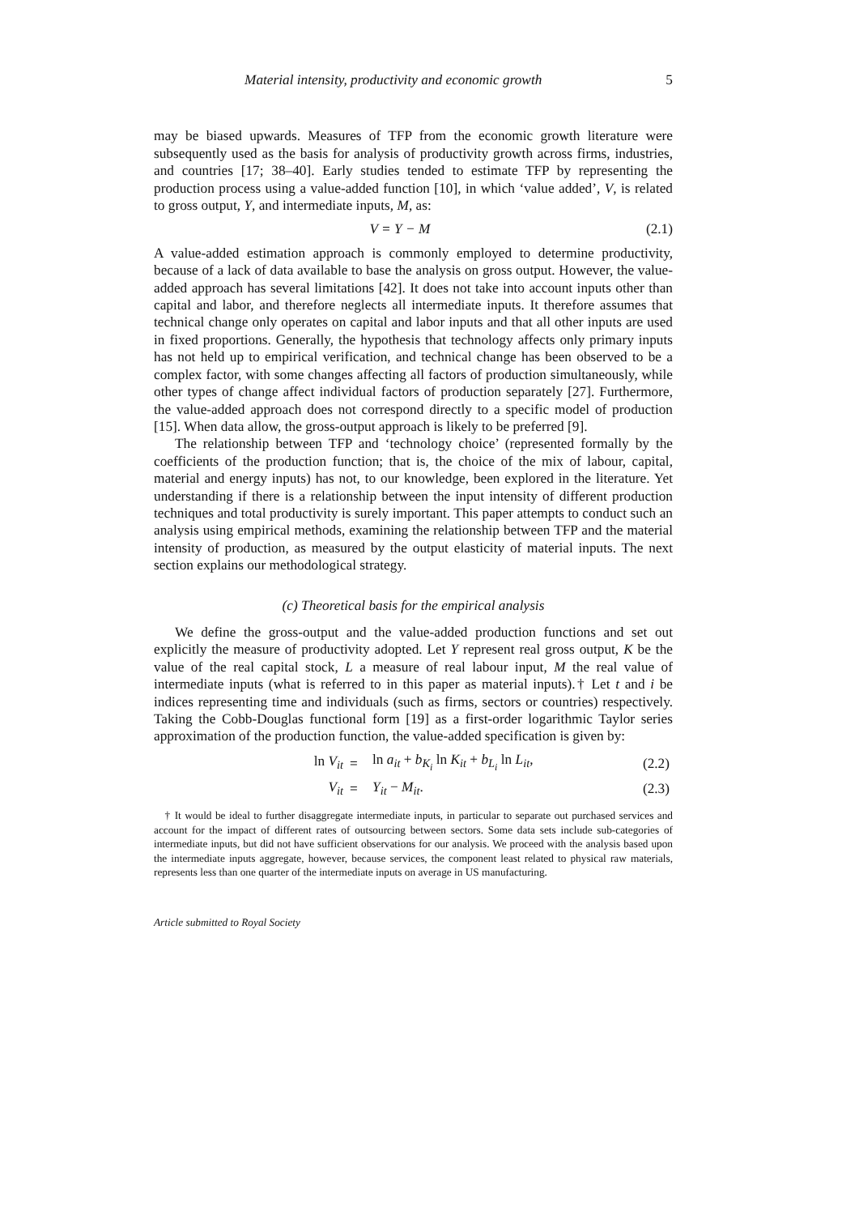Material intensity, productivity and economic growth 5
may be biased upwards. Measures of TFP from the economic growth literature were subsequently used as the basis for analysis of productivity growth across firms, industries, and countries [17; 38–40]. Early studies tended to estimate TFP by representing the production process using a value-added function [10], in which ‘value added’, V, is related to gross output, Y, and intermediate inputs, M, as:
V = Y − M (2.1)
A value-added estimation approach is commonly employed to determine productivity, because of a lack of data available to base the analysis on gross output. However, the value-added approach has several limitations [42]. It does not take into account inputs other than capital and labor, and therefore neglects all intermediate inputs. It therefore assumes that technical change only operates on capital and labor inputs and that all other inputs are used in fixed proportions. Generally, the hypothesis that technology affects only primary inputs has not held up to empirical verification, and technical change has been observed to be a complex factor, with some changes affecting all factors of production simultaneously, while other types of change affect individual factors of production separately [27]. Furthermore, the value-added approach does not correspond directly to a specific model of production [15]. When data allow, the gross-output approach is likely to be preferred [9].
The relationship between TFP and ‘technology choice’ (represented formally by the coefficients of the production function; that is, the choice of the mix of labour, capital, material and energy inputs) has not, to our knowledge, been explored in the literature. Yet understanding if there is a relationship between the input intensity of different production techniques and total productivity is surely important. This paper attempts to conduct such an analysis using empirical methods, examining the relationship between TFP and the material intensity of production, as measured by the output elasticity of material inputs. The next section explains our methodological strategy.
(c) Theoretical basis for the empirical analysis
We define the gross-output and the value-added production functions and set out explicitly the measure of productivity adopted. Let Y represent real gross output, K be the value of the real capital stock, L a measure of real labour input, M the real value of intermediate inputs (what is referred to in this paper as material inputs).† Let t and i be indices representing time and individuals (such as firms, sectors or countries) respectively. Taking the Cobb-Douglas functional form [19] as a first-order logarithmic Taylor series approximation of the production function, the value-added specification is given by:
| ln V<sub>it</sub> | = | ln a<sub>it</sub> + b<sub>K<sub>i</sub></sub> ln K<sub>it</sub> + b<sub>L<sub>i</sub></sub> ln L<sub>it</sub> , | (2.2) |
| V<sub>it</sub> | = | Y<sub>it</sub> − M<sub>it</sub> . | (2.3) |
† It would be ideal to further disaggregate intermediate inputs, in particular to separate out purchased services and account for the impact of different rates of outsourcing between sectors. Some data sets include sub-categories of intermediate inputs, but did not have sufficient observations for our analysis. We proceed with the analysis based upon the intermediate inputs aggregate, however, because services, the component least related to physical raw materials, represents less than one quarter of the intermediate inputs on average in US manufacturing.
Article submitted to Royal Society